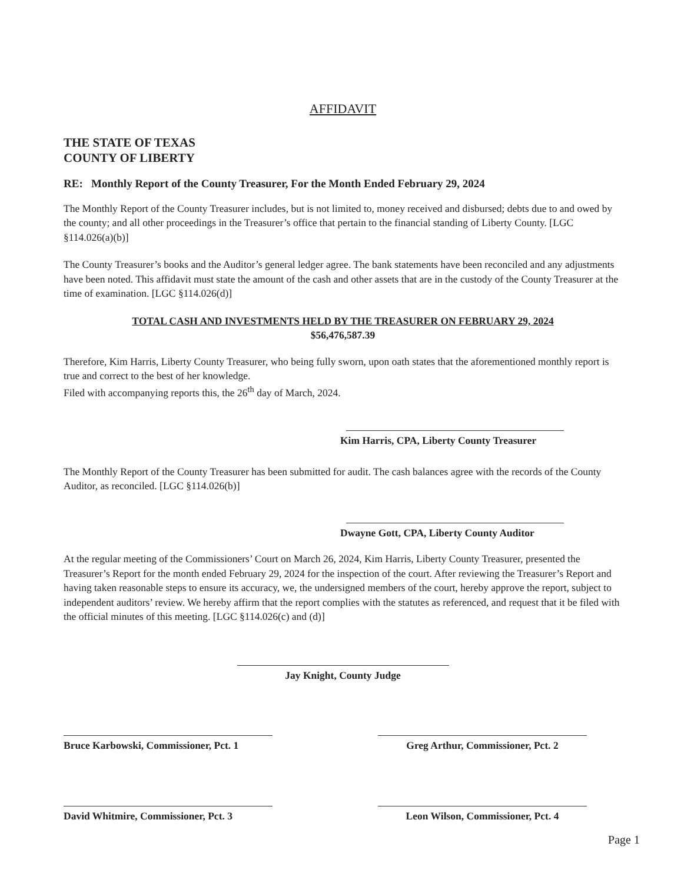AFFIDAVIT
THE STATE OF TEXAS
COUNTY OF LIBERTY
RE: Monthly Report of the County Treasurer, For the Month Ended February 29, 2024
The Monthly Report of the County Treasurer includes, but is not limited to, money received and disbursed; debts due to and owed by the county; and all other proceedings in the Treasurer’s office that pertain to the financial standing of Liberty County. [LGC §114.026(a)(b)]
The County Treasurer’s books and the Auditor’s general ledger agree. The bank statements have been reconciled and any adjustments have been noted. This affidavit must state the amount of the cash and other assets that are in the custody of the County Treasurer at the time of examination. [LGC §114.026(d)]
TOTAL CASH AND INVESTMENTS HELD BY THE TREASURER ON FEBRUARY 29, 2024
$56,476,587.39
Therefore, Kim Harris, Liberty County Treasurer, who being fully sworn, upon oath states that the aforementioned monthly report is true and correct to the best of her knowledge.
Filed with accompanying reports this, the 26<sup>th</sup> day of March, 2024.
Kim Harris, CPA, Liberty County Treasurer
The Monthly Report of the County Treasurer has been submitted for audit. The cash balances agree with the records of the County Auditor, as reconciled. [LGC §114.026(b)]
Dwayne Gott, CPA, Liberty County Auditor
At the regular meeting of the Commissioners’ Court on March 26, 2024, Kim Harris, Liberty County Treasurer, presented the Treasurer’s Report for the month ended February 29, 2024 for the inspection of the court. After reviewing the Treasurer’s Report and having taken reasonable steps to ensure its accuracy, we, the undersigned members of the court, hereby approve the report, subject to independent auditors’ review. We hereby affirm that the report complies with the statutes as referenced, and request that it be filed with the official minutes of this meeting. [LGC §114.026(c) and (d)]
Jay Knight, County Judge
Bruce Karbowski, Commissioner, Pct. 1
Greg Arthur, Commissioner, Pct. 2
David Whitmire, Commissioner, Pct. 3
Leon Wilson, Commissioner, Pct. 4
Page 1